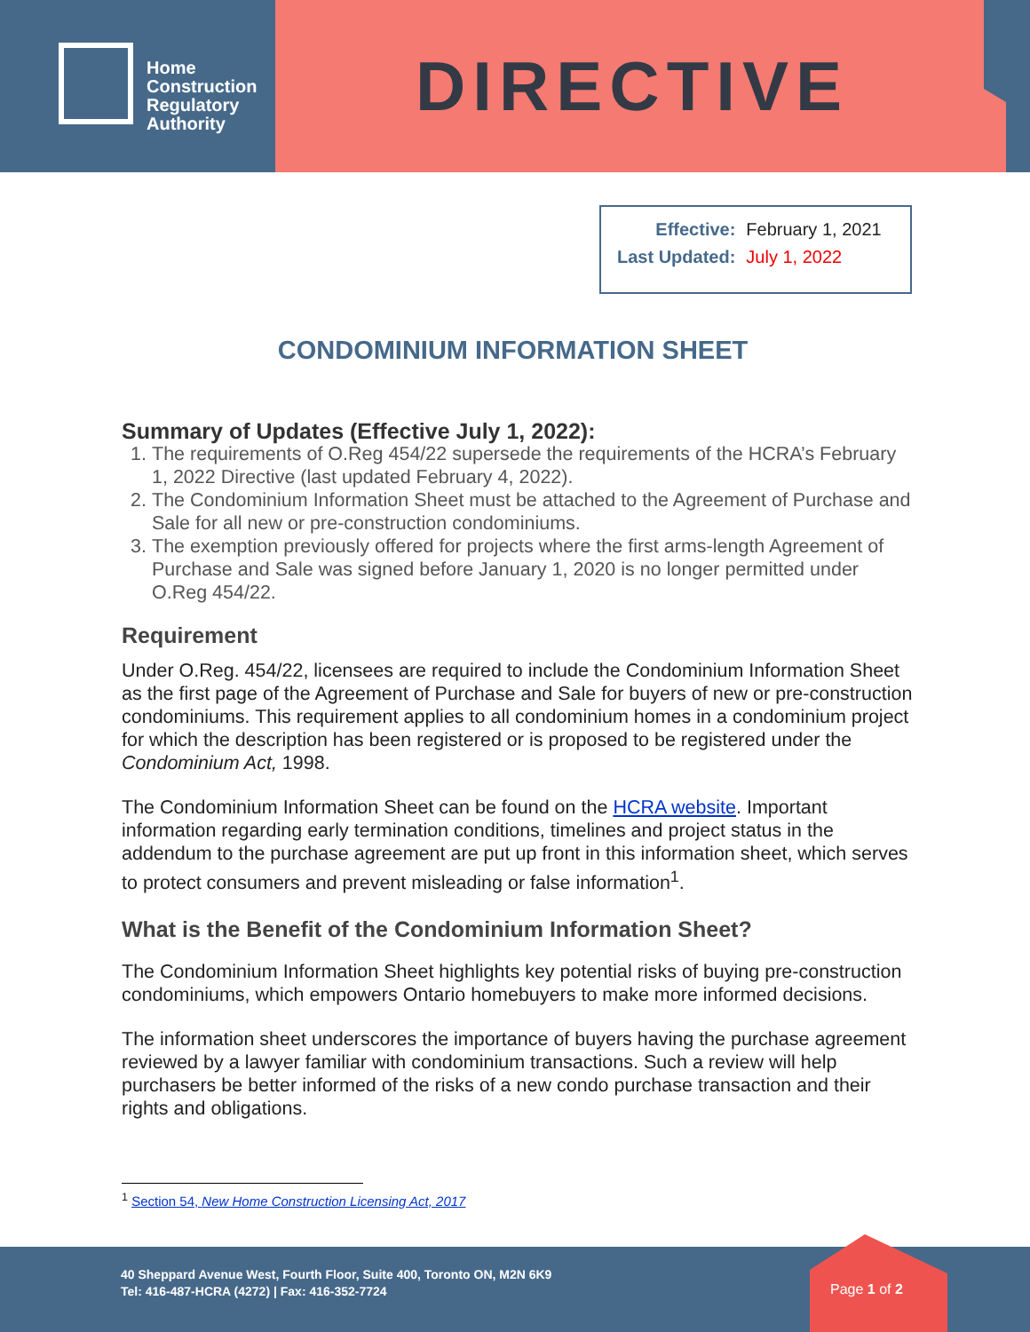Home
Construction
Regulatory
Authority
DIRECTIVE
| Effective: | February 1, 2021 |
| Last Updated: | July 1, 2022 |
CONDOMINIUM INFORMATION SHEET
Summary of Updates (Effective July 1, 2022):
1. The requirements of O.Reg 454/22 supersede the requirements of the HCRA’s February 1, 2022 Directive (last updated February 4, 2022).
2. The Condominium Information Sheet must be attached to the Agreement of Purchase and Sale for all new or pre-construction condominiums.
3. The exemption previously offered for projects where the first arms-length Agreement of Purchase and Sale was signed before January 1, 2020 is no longer permitted under O.Reg 454/22.
Requirement
Under O.Reg. 454/22, licensees are required to include the Condominium Information Sheet as the first page of the Agreement of Purchase and Sale for buyers of new or pre-construction condominiums. This requirement applies to all condominium homes in a condominium project for which the description has been registered or is proposed to be registered under the Condominium Act, 1998.
The Condominium Information Sheet can be found on the HCRA website. Important information regarding early termination conditions, timelines and project status in the addendum to the purchase agreement are put up front in this information sheet, which serves to protect consumers and prevent misleading or false information<sup>1</sup>.
What is the Benefit of the Condominium Information Sheet?
The Condominium Information Sheet highlights key potential risks of buying pre-construction condominiums, which empowers Ontario homebuyers to make more informed decisions.
The information sheet underscores the importance of buyers having the purchase agreement reviewed by a lawyer familiar with condominium transactions. Such a review will help purchasers be better informed of the risks of a new condo purchase transaction and their rights and obligations.
<sup>1</sup> Section 54, New Home Construction Licensing Act, 2017
40 Sheppard Avenue West, Fourth Floor, Suite 400, Toronto ON, M2N 6K9
Tel: 416-487-HCRA (4272) | Fax: 416-352-7724
Page 1 of 2